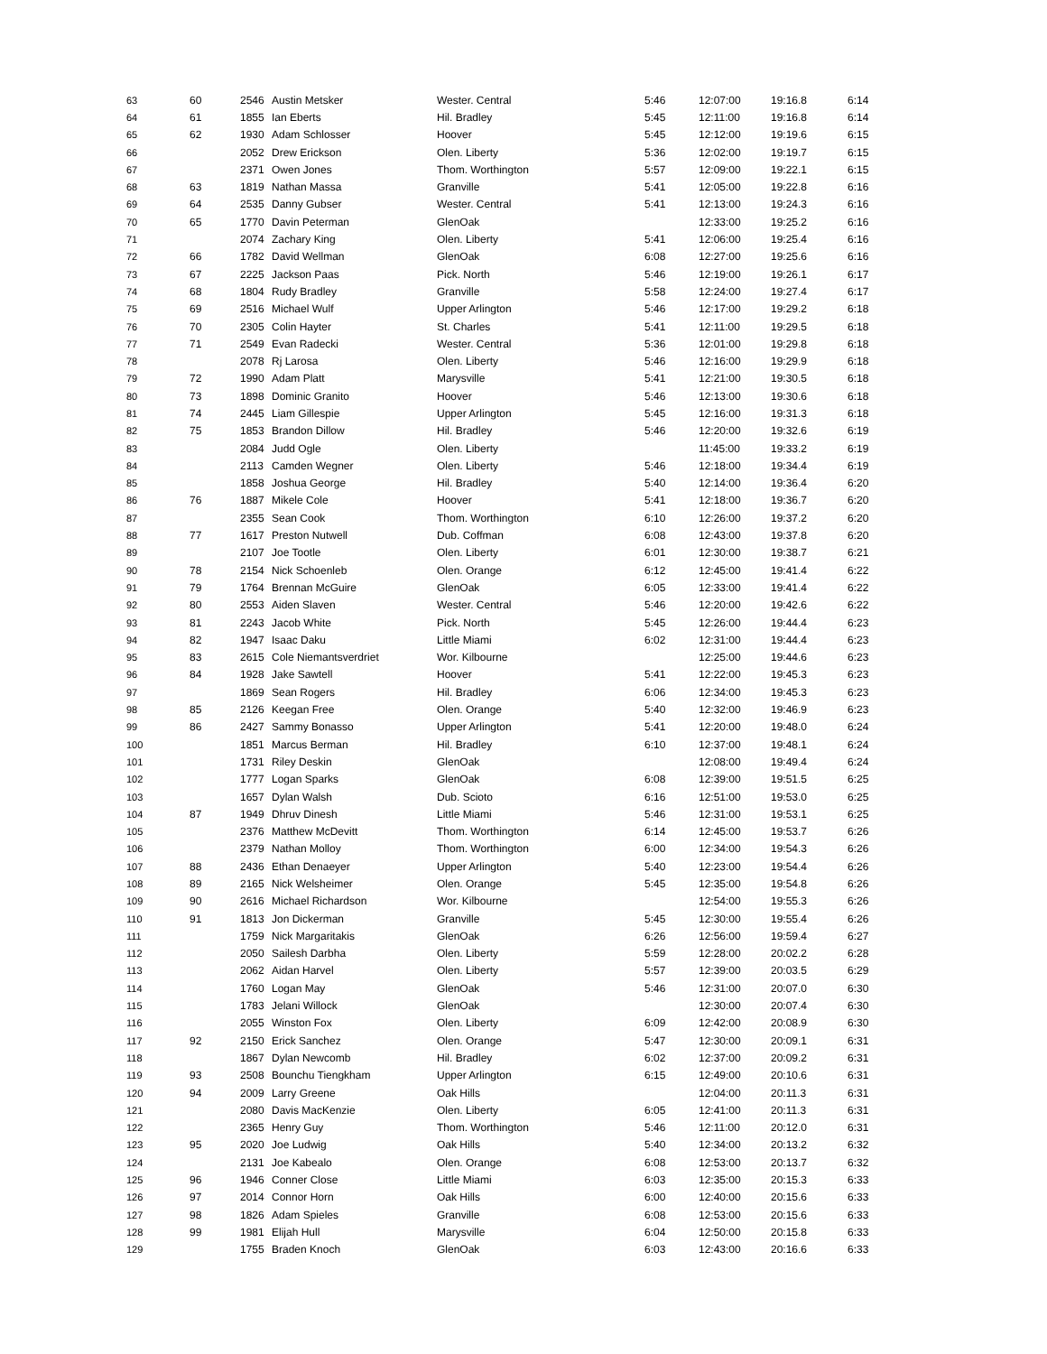| 63 | 60 | 2546 | Austin Metsker | Wester. Central | 5:46 | 12:07:00 | 19:16.8 | 6:14 |
| 64 | 61 | 1855 | Ian Eberts | Hil. Bradley | 5:45 | 12:11:00 | 19:16.8 | 6:14 |
| 65 | 62 | 1930 | Adam Schlosser | Hoover | 5:45 | 12:12:00 | 19:19.6 | 6:15 |
| 66 | | 2052 | Drew Erickson | Olen. Liberty | 5:36 | 12:02:00 | 19:19.7 | 6:15 |
| 67 | | 2371 | Owen Jones | Thom. Worthington | 5:57 | 12:09:00 | 19:22.1 | 6:15 |
| 68 | 63 | 1819 | Nathan Massa | Granville | 5:41 | 12:05:00 | 19:22.8 | 6:16 |
| 69 | 64 | 2535 | Danny Gubser | Wester. Central | 5:41 | 12:13:00 | 19:24.3 | 6:16 |
| 70 | 65 | 1770 | Davin Peterman | GlenOak | | 12:33:00 | 19:25.2 | 6:16 |
| 71 | | 2074 | Zachary King | Olen. Liberty | 5:41 | 12:06:00 | 19:25.4 | 6:16 |
| 72 | 66 | 1782 | David Wellman | GlenOak | 6:08 | 12:27:00 | 19:25.6 | 6:16 |
| 73 | 67 | 2225 | Jackson Paas | Pick. North | 5:46 | 12:19:00 | 19:26.1 | 6:17 |
| 74 | 68 | 1804 | Rudy Bradley | Granville | 5:58 | 12:24:00 | 19:27.4 | 6:17 |
| 75 | 69 | 2516 | Michael Wulf | Upper Arlington | 5:46 | 12:17:00 | 19:29.2 | 6:18 |
| 76 | 70 | 2305 | Colin Hayter | St. Charles | 5:41 | 12:11:00 | 19:29.5 | 6:18 |
| 77 | 71 | 2549 | Evan Radecki | Wester. Central | 5:36 | 12:01:00 | 19:29.8 | 6:18 |
| 78 | | 2078 | Rj Larosa | Olen. Liberty | 5:46 | 12:16:00 | 19:29.9 | 6:18 |
| 79 | 72 | 1990 | Adam Platt | Marysville | 5:41 | 12:21:00 | 19:30.5 | 6:18 |
| 80 | 73 | 1898 | Dominic Granito | Hoover | 5:46 | 12:13:00 | 19:30.6 | 6:18 |
| 81 | 74 | 2445 | Liam Gillespie | Upper Arlington | 5:45 | 12:16:00 | 19:31.3 | 6:18 |
| 82 | 75 | 1853 | Brandon Dillow | Hil. Bradley | 5:46 | 12:20:00 | 19:32.6 | 6:19 |
| 83 | | 2084 | Judd Ogle | Olen. Liberty | | 11:45:00 | 19:33.2 | 6:19 |
| 84 | | 2113 | Camden Wegner | Olen. Liberty | 5:46 | 12:18:00 | 19:34.4 | 6:19 |
| 85 | | 1858 | Joshua George | Hil. Bradley | 5:40 | 12:14:00 | 19:36.4 | 6:20 |
| 86 | 76 | 1887 | Mikele Cole | Hoover | 5:41 | 12:18:00 | 19:36.7 | 6:20 |
| 87 | | 2355 | Sean Cook | Thom. Worthington | 6:10 | 12:26:00 | 19:37.2 | 6:20 |
| 88 | 77 | 1617 | Preston Nutwell | Dub. Coffman | 6:08 | 12:43:00 | 19:37.8 | 6:20 |
| 89 | | 2107 | Joe Tootle | Olen. Liberty | 6:01 | 12:30:00 | 19:38.7 | 6:21 |
| 90 | 78 | 2154 | Nick Schoenleb | Olen. Orange | 6:12 | 12:45:00 | 19:41.4 | 6:22 |
| 91 | 79 | 1764 | Brennan McGuire | GlenOak | 6:05 | 12:33:00 | 19:41.4 | 6:22 |
| 92 | 80 | 2553 | Aiden Slaven | Wester. Central | 5:46 | 12:20:00 | 19:42.6 | 6:22 |
| 93 | 81 | 2243 | Jacob White | Pick. North | 5:45 | 12:26:00 | 19:44.4 | 6:23 |
| 94 | 82 | 1947 | Isaac Daku | Little Miami | 6:02 | 12:31:00 | 19:44.4 | 6:23 |
| 95 | 83 | 2615 | Cole Niemantsverdriet | Wor. Kilbourne | | 12:25:00 | 19:44.6 | 6:23 |
| 96 | 84 | 1928 | Jake Sawtell | Hoover | 5:41 | 12:22:00 | 19:45.3 | 6:23 |
| 97 | | 1869 | Sean Rogers | Hil. Bradley | 6:06 | 12:34:00 | 19:45.3 | 6:23 |
| 98 | 85 | 2126 | Keegan Free | Olen. Orange | 5:40 | 12:32:00 | 19:46.9 | 6:23 |
| 99 | 86 | 2427 | Sammy Bonasso | Upper Arlington | 5:41 | 12:20:00 | 19:48.0 | 6:24 |
| 100 | | 1851 | Marcus Berman | Hil. Bradley | 6:10 | 12:37:00 | 19:48.1 | 6:24 |
| 101 | | 1731 | Riley Deskin | GlenOak | | 12:08:00 | 19:49.4 | 6:24 |
| 102 | | 1777 | Logan Sparks | GlenOak | 6:08 | 12:39:00 | 19:51.5 | 6:25 |
| 103 | | 1657 | Dylan Walsh | Dub. Scioto | 6:16 | 12:51:00 | 19:53.0 | 6:25 |
| 104 | 87 | 1949 | Dhruv Dinesh | Little Miami | 5:46 | 12:31:00 | 19:53.1 | 6:25 |
| 105 | | 2376 | Matthew McDevitt | Thom. Worthington | 6:14 | 12:45:00 | 19:53.7 | 6:26 |
| 106 | | 2379 | Nathan Molloy | Thom. Worthington | 6:00 | 12:34:00 | 19:54.3 | 6:26 |
| 107 | 88 | 2436 | Ethan Denaeyer | Upper Arlington | 5:40 | 12:23:00 | 19:54.4 | 6:26 |
| 108 | 89 | 2165 | Nick Welsheimer | Olen. Orange | 5:45 | 12:35:00 | 19:54.8 | 6:26 |
| 109 | 90 | 2616 | Michael Richardson | Wor. Kilbourne | | 12:54:00 | 19:55.3 | 6:26 |
| 110 | 91 | 1813 | Jon Dickerman | Granville | 5:45 | 12:30:00 | 19:55.4 | 6:26 |
| 111 | | 1759 | Nick Margaritakis | GlenOak | 6:26 | 12:56:00 | 19:59.4 | 6:27 |
| 112 | | 2050 | Sailesh Darbha | Olen. Liberty | 5:59 | 12:28:00 | 20:02.2 | 6:28 |
| 113 | | 2062 | Aidan Harvel | Olen. Liberty | 5:57 | 12:39:00 | 20:03.5 | 6:29 |
| 114 | | 1760 | Logan May | GlenOak | 5:46 | 12:31:00 | 20:07.0 | 6:30 |
| 115 | | 1783 | Jelani Willock | GlenOak | | 12:30:00 | 20:07.4 | 6:30 |
| 116 | | 2055 | Winston Fox | Olen. Liberty | 6:09 | 12:42:00 | 20:08.9 | 6:30 |
| 117 | 92 | 2150 | Erick Sanchez | Olen. Orange | 5:47 | 12:30:00 | 20:09.1 | 6:31 |
| 118 | | 1867 | Dylan Newcomb | Hil. Bradley | 6:02 | 12:37:00 | 20:09.2 | 6:31 |
| 119 | 93 | 2508 | Bounchu Tiengkham | Upper Arlington | 6:15 | 12:49:00 | 20:10.6 | 6:31 |
| 120 | 94 | 2009 | Larry Greene | Oak Hills | | 12:04:00 | 20:11.3 | 6:31 |
| 121 | | 2080 | Davis MacKenzie | Olen. Liberty | 6:05 | 12:41:00 | 20:11.3 | 6:31 |
| 122 | | 2365 | Henry Guy | Thom. Worthington | 5:46 | 12:11:00 | 20:12.0 | 6:31 |
| 123 | 95 | 2020 | Joe Ludwig | Oak Hills | 5:40 | 12:34:00 | 20:13.2 | 6:32 |
| 124 | | 2131 | Joe Kabealo | Olen. Orange | 6:08 | 12:53:00 | 20:13.7 | 6:32 |
| 125 | 96 | 1946 | Conner Close | Little Miami | 6:03 | 12:35:00 | 20:15.3 | 6:33 |
| 126 | 97 | 2014 | Connor Horn | Oak Hills | 6:00 | 12:40:00 | 20:15.6 | 6:33 |
| 127 | 98 | 1826 | Adam Spieles | Granville | 6:08 | 12:53:00 | 20:15.6 | 6:33 |
| 128 | 99 | 1981 | Elijah Hull | Marysville | 6:04 | 12:50:00 | 20:15.8 | 6:33 |
| 129 | | 1755 | Braden Knoch | GlenOak | 6:03 | 12:43:00 | 20:16.6 | 6:33 |